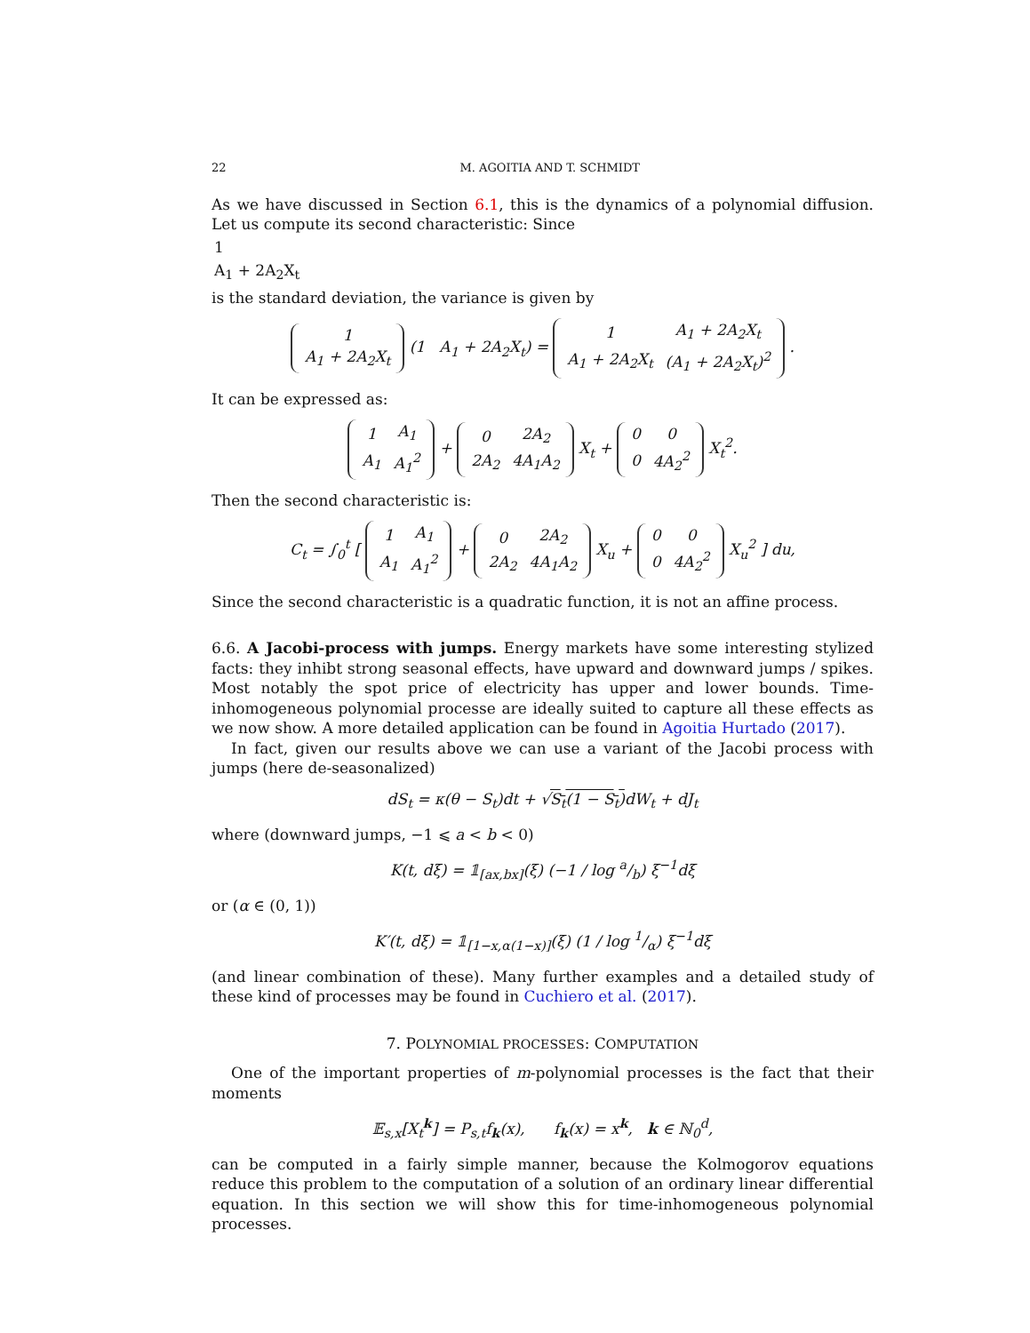22 M. AGOITIA AND T. SCHMIDT
As we have discussed in Section 6.1, this is the dynamics of a polynomial diffusion. Let us compute its second characteristic: Since
| 1 |
| A<sub>1</sub> + 2A<sub>2</sub>X<sub>t</sub> |
is the standard deviation, the variance is given by
| 1 |
| A<sub>1</sub> + 2A<sub>2</sub>X<sub>t</sub> |
(1 A<sub>1</sub> + 2A<sub>2</sub>X<sub>t</sub>) =
| 1 | A<sub>1</sub> + 2A<sub>2</sub>X<sub>t</sub> |
| A<sub>1</sub> + 2A<sub>2</sub>X<sub>t</sub> | (A<sub>1</sub> + 2A<sub>2</sub>X<sub>t</sub>)<sup>2</sup> |
.
It can be expressed as:
| 1 | A<sub>1</sub> |
| A<sub>1</sub> | A<sub>1</sub><sup>2</sup> |
+
| 0 | 2A<sub>2</sub> |
| 2A<sub>2</sub> | 4A<sub>1</sub>A<sub>2</sub> |
X<sub>t</sub> +
| 0 | 0 |
| 0 | 4A<sub>2</sub><sup>2</sup> |
X<sub>t</sub><sup>2</sup>.
Then the second characteristic is:
C<sub>t</sub> = ∫<sub>0</sub><sup>t</sup> [
| 1 | A<sub>1</sub> |
| A<sub>1</sub> | A<sub>1</sub><sup>2</sup> |
+
| 0 | 2A<sub>2</sub> |
| 2A<sub>2</sub> | 4A<sub>1</sub>A<sub>2</sub> |
X<sub>u</sub> +
| 0 | 0 |
| 0 | 4A<sub>2</sub><sup>2</sup> |
X<sub>u</sub><sup>2</sup> ] du,
Since the second characteristic is a quadratic function, it is not an affine process.
6.6. A Jacobi-process with jumps. Energy markets have some interesting stylized facts: they inhibt strong seasonal effects, have upward and downward jumps / spikes. Most notably the spot price of electricity has upper and lower bounds. Time-inhomogeneous polynomial processe are ideally suited to capture all these effects as we now show. A more detailed application can be found in Agoitia Hurtado (2017).
In fact, given our results above we can use a variant of the Jacobi process with jumps (here de-seasonalized)
dS<sub>t</sub> = κ(θ − S<sub>t</sub>)dt + √S<sub>t</sub>(1 − S<sub>t</sub>) dW<sub>t</sub> + dJ<sub>t</sub>
where (downward jumps, −1 ⩽ a < b < 0)
K(t, dξ) = 𝟙<sub>[ax,bx]</sub>(ξ) (−1 / log a/b) ξ<sup>−1</sup>dξ
or (α ∈ (0, 1))
K′(t, dξ) = 𝟙<sub>[1−x,α(1−x)]</sub>(ξ) (1 / log 1/α) ξ<sup>−1</sup>dξ
(and linear combination of these). Many further examples and a detailed study of these kind of processes may be found in Cuchiero et al. (2017).
7. POLYNOMIAL PROCESSES: COMPUTATION
One of the important properties of m-polynomial processes is the fact that their moments
𝔼<sub>s,x</sub>[X<sub>t</sub><sup>k</sup>] = P<sub>s,t</sub>f<sub>k</sub>(x), f<sub>k</sub>(x) = x<sup>k</sup>, k ∈ ℕ<sub>0</sub><sup>d</sup>,
can be computed in a fairly simple manner, because the Kolmogorov equations reduce this problem to the computation of a solution of an ordinary linear differential equation. In this section we will show this for time-inhomogeneous polynomial processes.